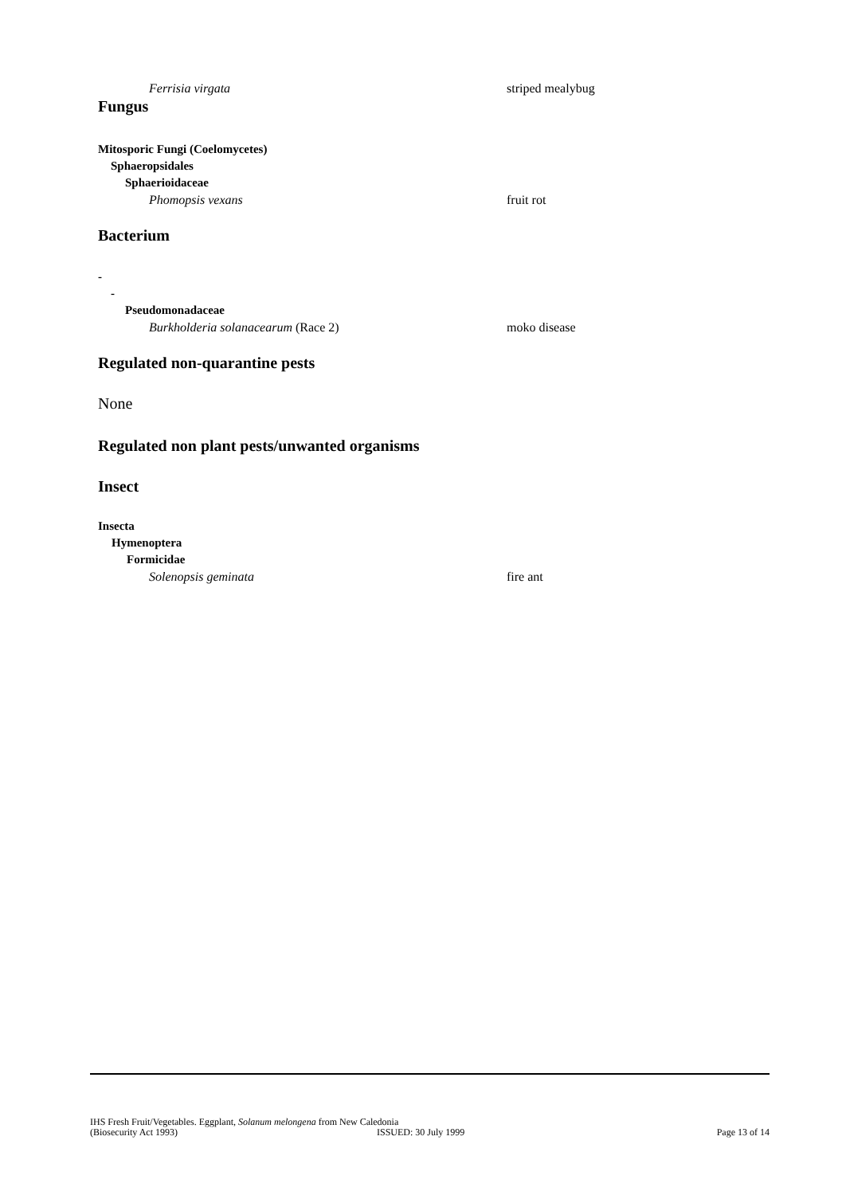Ferrisia virgata striped mealybug
Fungus
Mitosporic Fungi (Coelomycetes)
Sphaeropsidales
Sphaerioidaceae
Phomopsis vexans fruit rot
Bacterium
-
-
Pseudomonadaceae
Burkholderia solanacearum (Race 2) moko disease
Regulated non-quarantine pests
None
Regulated non plant pests/unwanted organisms
Insect
Insecta
Hymenoptera
Formicidae
Solenopsis geminata fire ant
IHS Fresh Fruit/Vegetables. Eggplant, Solanum melongena from New Caledonia
(Biosecurity Act 1993) ISSUED: 30 July 1999 Page 13 of 14